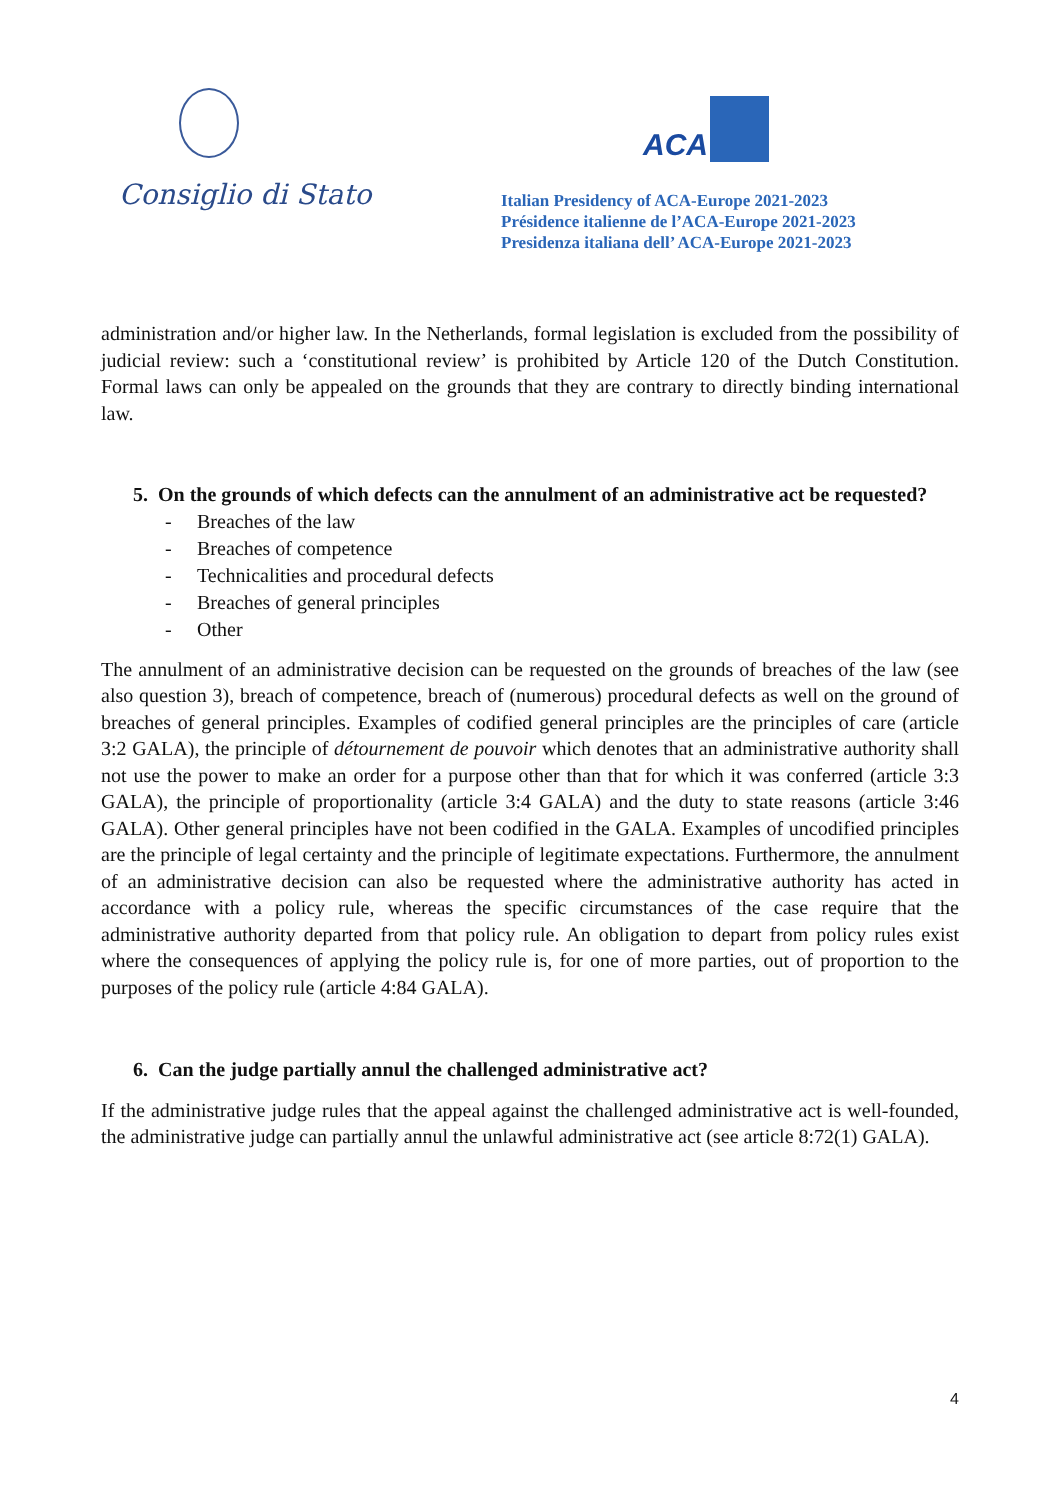Consiglio di Stato
ACA
Italian Presidency of ACA-Europe 2021-2023
Présidence italienne de l’ACA-Europe 2021-2023
Presidenza italiana dell’ ACA-Europe 2021-2023
administration and/or higher law. In the Netherlands, formal legislation is excluded from the possibility of judicial review: such a ‘constitutional review’ is prohibited by Article 120 of the Dutch Constitution. Formal laws can only be appealed on the grounds that they are contrary to directly binding international law.
5. On the grounds of which defects can the annulment of an administrative act be requested?
- Breaches of the law
- Breaches of competence
- Technicalities and procedural defects
- Breaches of general principles
- Other
The annulment of an administrative decision can be requested on the grounds of breaches of the law (see also question 3), breach of competence, breach of (numerous) procedural defects as well on the ground of breaches of general principles. Examples of codified general principles are the principles of care (article 3:2 GALA), the principle of détournement de pouvoir which denotes that an administrative authority shall not use the power to make an order for a purpose other than that for which it was conferred (article 3:3 GALA), the principle of proportionality (article 3:4 GALA) and the duty to state reasons (article 3:46 GALA). Other general principles have not been codified in the GALA. Examples of uncodified principles are the principle of legal certainty and the principle of legitimate expectations. Furthermore, the annulment of an administrative decision can also be requested where the administrative authority has acted in accordance with a policy rule, whereas the specific circumstances of the case require that the administrative authority departed from that policy rule. An obligation to depart from policy rules exist where the consequences of applying the policy rule is, for one of more parties, out of proportion to the purposes of the policy rule (article 4:84 GALA).
6. Can the judge partially annul the challenged administrative act?
If the administrative judge rules that the appeal against the challenged administrative act is well-founded, the administrative judge can partially annul the unlawful administrative act (see article 8:72(1) GALA).
4